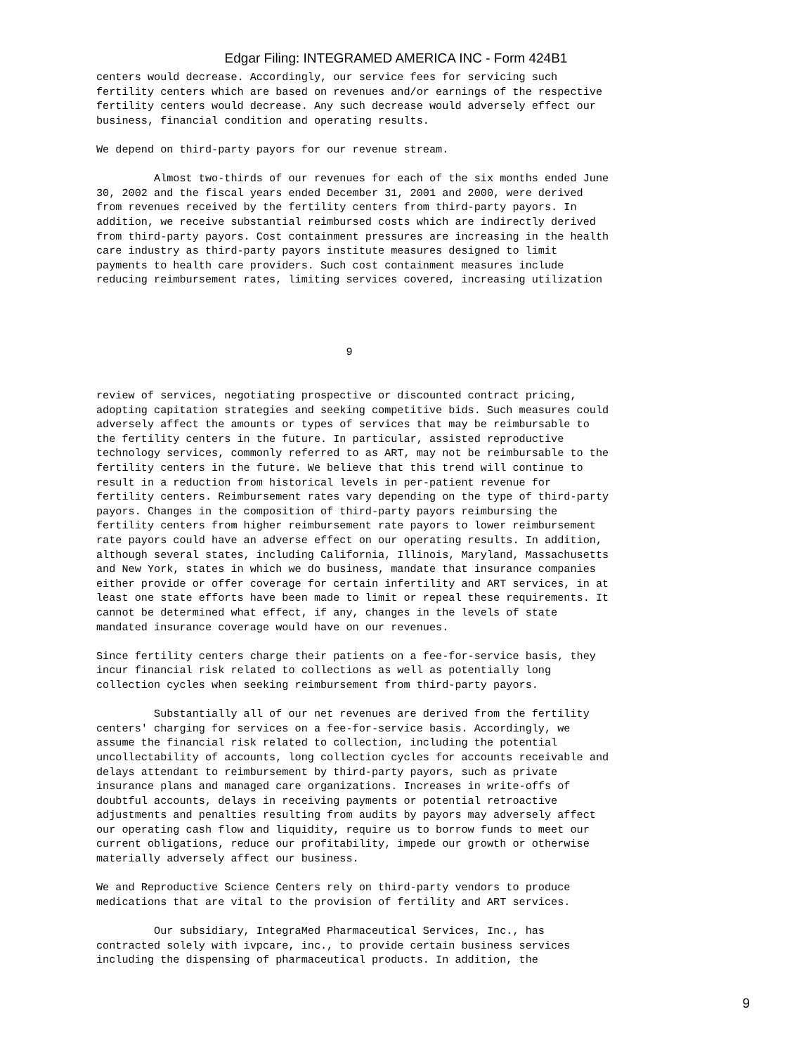Edgar Filing: INTEGRAMED AMERICA INC - Form 424B1
centers would decrease. Accordingly, our service fees for servicing such
fertility centers which are based on revenues and/or earnings of the respective
fertility centers would decrease. Any such decrease would adversely effect our
business, financial condition and operating results.

We depend on third-party payors for our revenue stream.

         Almost two-thirds of our revenues for each of the six months ended June
30, 2002 and the fiscal years ended December 31, 2001 and 2000, were derived
from revenues received by the fertility centers from third-party payors. In
addition, we receive substantial reimbursed costs which are indirectly derived
from third-party payors. Cost containment pressures are increasing in the health
care industry as third-party payors institute measures designed to limit
payments to health care providers. Such cost containment measures include
reducing reimbursement rates, limiting services covered, increasing utilization




                                       9


review of services, negotiating prospective or discounted contract pricing,
adopting capitation strategies and seeking competitive bids. Such measures could
adversely affect the amounts or types of services that may be reimbursable to
the fertility centers in the future. In particular, assisted reproductive
technology services, commonly referred to as ART, may not be reimbursable to the
fertility centers in the future. We believe that this trend will continue to
result in a reduction from historical levels in per-patient revenue for
fertility centers. Reimbursement rates vary depending on the type of third-party
payors. Changes in the composition of third-party payors reimbursing the
fertility centers from higher reimbursement rate payors to lower reimbursement
rate payors could have an adverse effect on our operating results. In addition,
although several states, including California, Illinois, Maryland, Massachusetts
and New York, states in which we do business, mandate that insurance companies
either provide or offer coverage for certain infertility and ART services, in at
least one state efforts have been made to limit or repeal these requirements. It
cannot be determined what effect, if any, changes in the levels of state
mandated insurance coverage would have on our revenues.

Since fertility centers charge their patients on a fee-for-service basis, they
incur financial risk related to collections as well as potentially long
collection cycles when seeking reimbursement from third-party payors.

         Substantially all of our net revenues are derived from the fertility
centers' charging for services on a fee-for-service basis. Accordingly, we
assume the financial risk related to collection, including the potential
uncollectability of accounts, long collection cycles for accounts receivable and
delays attendant to reimbursement by third-party payors, such as private
insurance plans and managed care organizations. Increases in write-offs of
doubtful accounts, delays in receiving payments or potential retroactive
adjustments and penalties resulting from audits by payors may adversely affect
our operating cash flow and liquidity, require us to borrow funds to meet our
current obligations, reduce our profitability, impede our growth or otherwise
materially adversely affect our business.

We and Reproductive Science Centers rely on third-party vendors to produce
medications that are vital to the provision of fertility and ART services.

         Our subsidiary, IntegraMed Pharmaceutical Services, Inc., has
contracted solely with ivpcare, inc., to provide certain business services
including the dispensing of pharmaceutical products. In addition, the
9